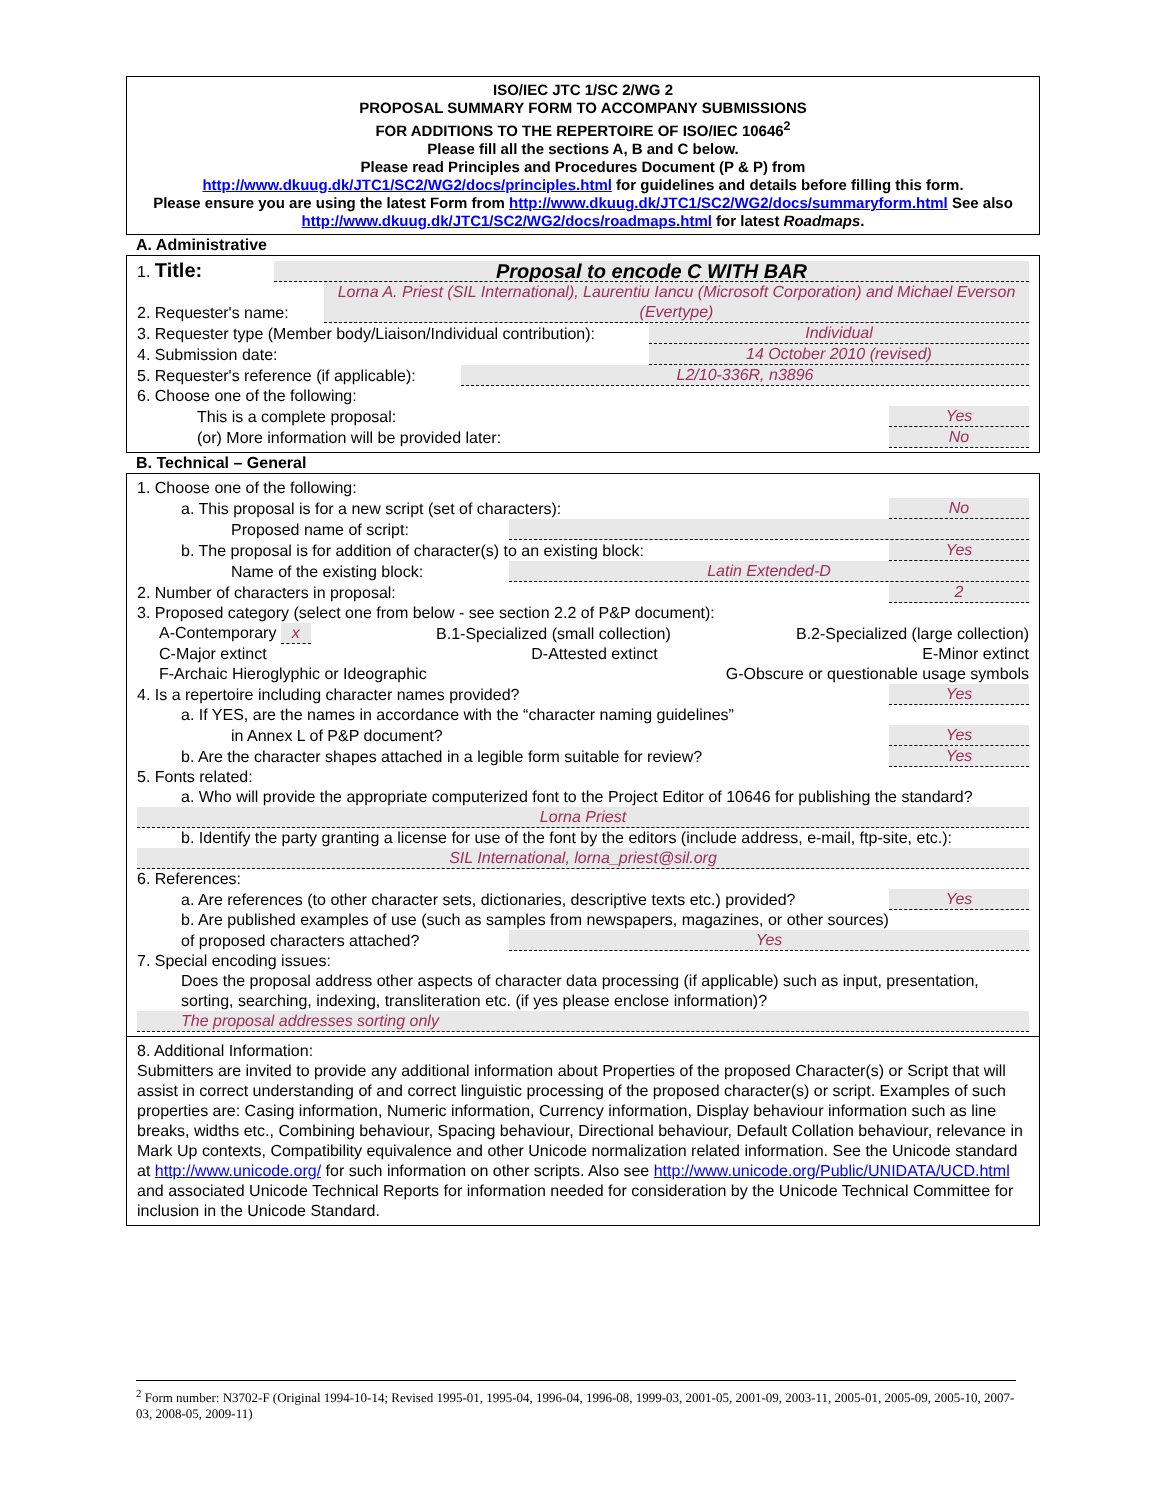ISO/IEC JTC 1/SC 2/WG 2
PROPOSAL SUMMARY FORM TO ACCOMPANY SUBMISSIONS
FOR ADDITIONS TO THE REPERTOIRE OF ISO/IEC 10646<sup>2</sup>
Please fill all the sections A, B and C below.
Please read Principles and Procedures Document (P & P) from
http://www.dkuug.dk/JTC1/SC2/WG2/docs/principles.html for guidelines and details before filling this form.
Please ensure you are using the latest Form from http://www.dkuug.dk/JTC1/SC2/WG2/docs/summaryform.html See also http://www.dkuug.dk/JTC1/SC2/WG2/docs/roadmaps.html for latest Roadmaps.
A. Administrative
1. Title: Proposal to encode C WITH BAR
2. Requester's name: Lorna A. Priest (SIL International), Laurentiu Iancu (Microsoft Corporation) and Michael Everson (Evertype)
3. Requester type (Member body/Liaison/Individual contribution): Individual
4. Submission date: 14 October 2010 (revised)
5. Requester's reference (if applicable): L2/10-336R, n3896
6. Choose one of the following:
This is a complete proposal: Yes
(or) More information will be provided later: No
B. Technical – General
1. Choose one of the following:
a. This proposal is for a new script (set of characters): No
Proposed name of script:
b. The proposal is for addition of character(s) to an existing block: Yes
Name of the existing block: Latin Extended-D
2. Number of characters in proposal: 2
3. Proposed category (select one from below - see section 2.2 of P&P document):
A-Contemporary x B.1-Specialized (small collection) B.2-Specialized (large collection)
C-Major extinct D-Attested extinct E-Minor extinct
F-Archaic Hieroglyphic or Ideographic G-Obscure or questionable usage symbols
4. Is a repertoire including character names provided? Yes
a. If YES, are the names in accordance with the “character naming guidelines”
in Annex L of P&P document? Yes
b. Are the character shapes attached in a legible form suitable for review? Yes
5. Fonts related:
a. Who will provide the appropriate computerized font to the Project Editor of 10646 for publishing the standard?
Lorna Priest
b. Identify the party granting a license for use of the font by the editors (include address, e-mail, ftp-site, etc.):
SIL International, lorna_priest@sil.org
6. References:
a. Are references (to other character sets, dictionaries, descriptive texts etc.) provided? Yes
b. Are published examples of use (such as samples from newspapers, magazines, or other sources)
of proposed characters attached? Yes
7. Special encoding issues:
Does the proposal address other aspects of character data processing (if applicable) such as input, presentation, sorting, searching, indexing, transliteration etc. (if yes please enclose information)?
The proposal addresses sorting only
8. Additional Information:
Submitters are invited to provide any additional information about Properties of the proposed Character(s) or Script that will assist in correct understanding of and correct linguistic processing of the proposed character(s) or script. Examples of such properties are: Casing information, Numeric information, Currency information, Display behaviour information such as line breaks, widths etc., Combining behaviour, Spacing behaviour, Directional behaviour, Default Collation behaviour, relevance in Mark Up contexts, Compatibility equivalence and other Unicode normalization related information. See the Unicode standard at http://www.unicode.org/ for such information on other scripts. Also see http://www.unicode.org/Public/UNIDATA/UCD.html and associated Unicode Technical Reports for information needed for consideration by the Unicode Technical Committee for inclusion in the Unicode Standard.
<sup>2</sup> Form number: N3702-F (Original 1994-10-14; Revised 1995-01, 1995-04, 1996-04, 1996-08, 1999-03, 2001-05, 2001-09, 2003-11, 2005-01, 2005-09, 2005-10, 2007-03, 2008-05, 2009-11)